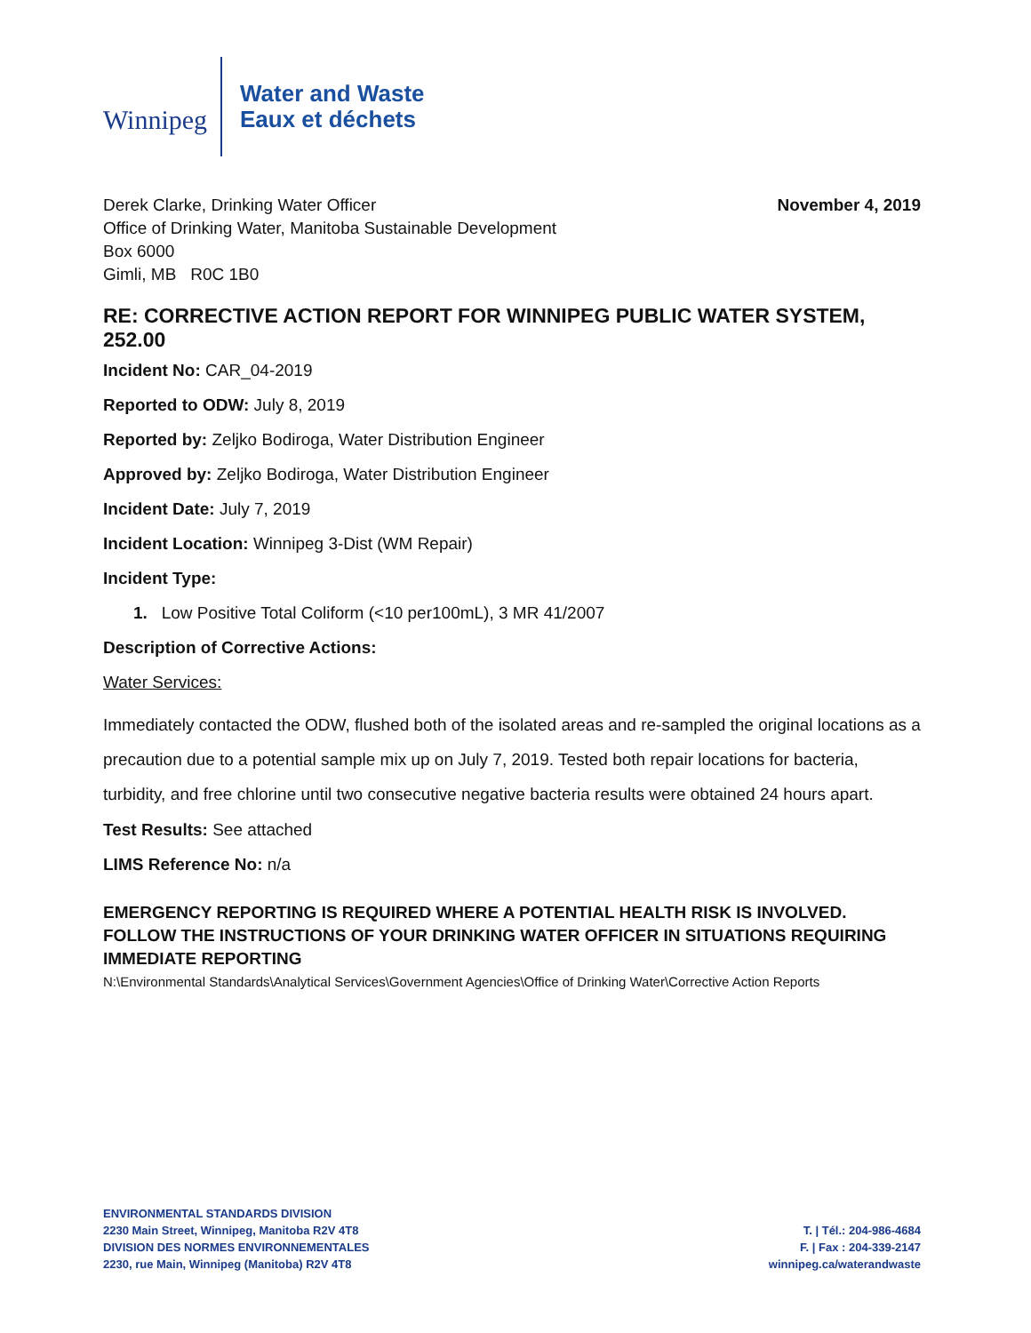Winnipeg
Water and Waste
Eaux et déchets
Derek Clarke, Drinking Water Officer
Office of Drinking Water, Manitoba Sustainable Development
Box 6000
Gimli, MB R0C 1B0
November 4, 2019
RE: CORRECTIVE ACTION REPORT FOR WINNIPEG PUBLIC WATER SYSTEM, 252.00
Incident No: CAR_04-2019
Reported to ODW: July 8, 2019
Reported by: Zeljko Bodiroga, Water Distribution Engineer
Approved by: Zeljko Bodiroga, Water Distribution Engineer
Incident Date: July 7, 2019
Incident Location: Winnipeg 3-Dist (WM Repair)
Incident Type:
1. Low Positive Total Coliform (<10 per100mL), 3 MR 41/2007
Description of Corrective Actions:
Water Services:
Immediately contacted the ODW, flushed both of the isolated areas and re-sampled the original locations as a precaution due to a potential sample mix up on July 7, 2019. Tested both repair locations for bacteria, turbidity, and free chlorine until two consecutive negative bacteria results were obtained 24 hours apart.
Test Results: See attached
LIMS Reference No: n/a
EMERGENCY REPORTING IS REQUIRED WHERE A POTENTIAL HEALTH RISK IS INVOLVED. FOLLOW THE INSTRUCTIONS OF YOUR DRINKING WATER OFFICER IN SITUATIONS REQUIRING IMMEDIATE REPORTING
N:\Environmental Standards\Analytical Services\Government Agencies\Office of Drinking Water\Corrective Action Reports
ENVIRONMENTAL STANDARDS DIVISION
2230 Main Street, Winnipeg, Manitoba R2V 4T8
DIVISION DES NORMES ENVIRONNEMENTALES
2230, rue Main, Winnipeg (Manitoba) R2V 4T8
T. | Tél.: 204-986-4684
F. | Fax : 204-339-2147
winnipeg.ca/waterandwaste